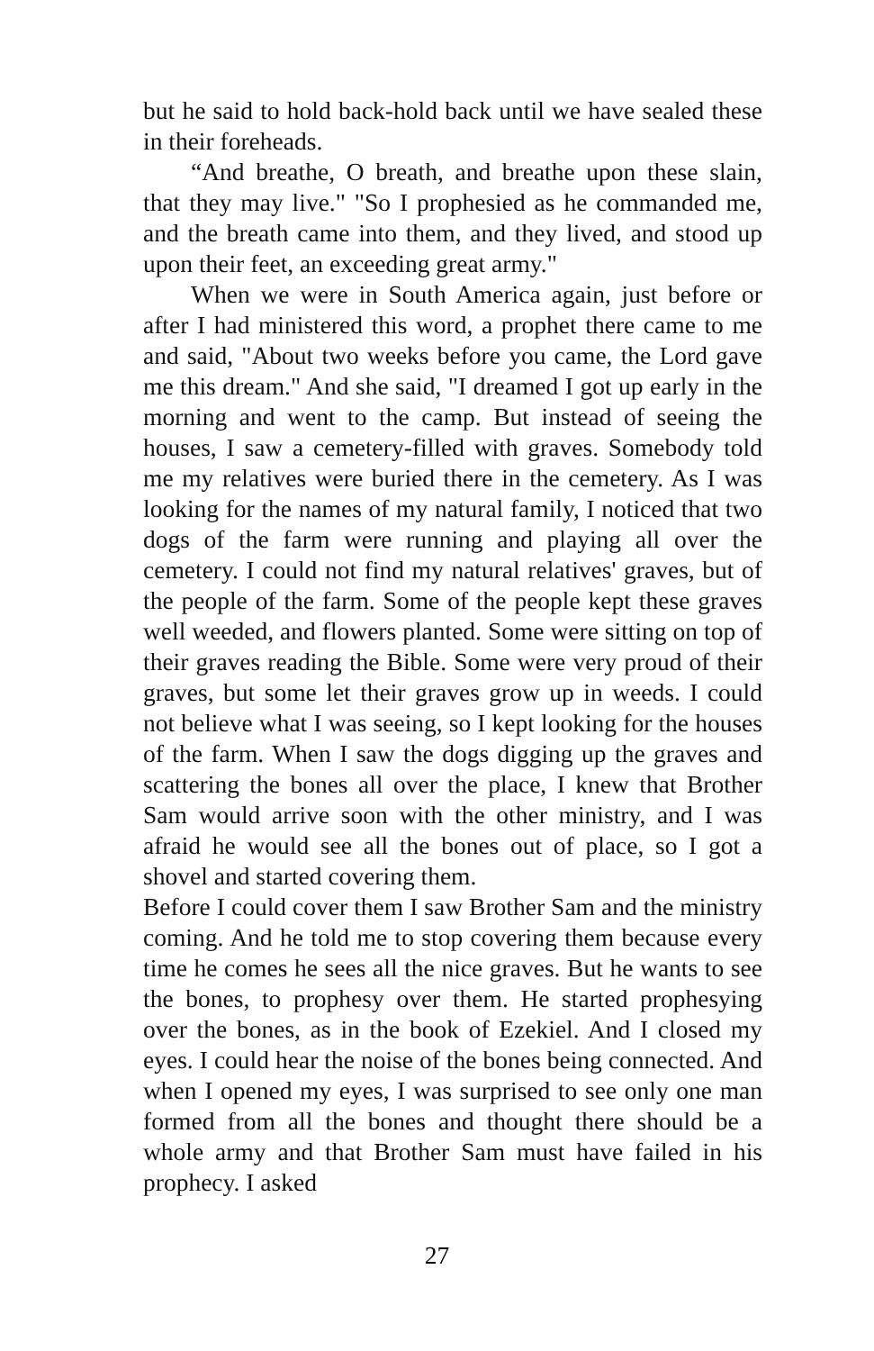but he said to hold back-hold back until we have sealed these in their foreheads.
“And breathe, O breath, and breathe upon these slain, that they may live." "So I prophesied as he commanded me, and the breath came into them, and they lived, and stood up upon their feet, an exceeding great army."
When we were in South America again, just before or after I had ministered this word, a prophet there came to me and said, "About two weeks before you came, the Lord gave me this dream." And she said, "I dreamed I got up early in the morning and went to the camp. But instead of seeing the houses, I saw a cemetery-filled with graves. Somebody told me my relatives were buried there in the cemetery. As I was looking for the names of my natural family, I noticed that two dogs of the farm were running and playing all over the cemetery. I could not find my natural relatives' graves, but of the people of the farm. Some of the people kept these graves well weeded, and flowers planted. Some were sitting on top of their graves reading the Bible. Some were very proud of their graves, but some let their graves grow up in weeds. I could not believe what I was seeing, so I kept looking for the houses of the farm. When I saw the dogs digging up the graves and scattering the bones all over the place, I knew that Brother Sam would arrive soon with the other ministry, and I was afraid he would see all the bones out of place, so I got a shovel and started covering them.
Before I could cover them I saw Brother Sam and the ministry coming. And he told me to stop covering them because every time he comes he sees all the nice graves. But he wants to see the bones, to prophesy over them. He started prophesying over the bones, as in the book of Ezekiel. And I closed my eyes. I could hear the noise of the bones being connected. And when I opened my eyes, I was surprised to see only one man formed from all the bones and thought there should be a whole army and that Brother Sam must have failed in his prophecy. I asked
27